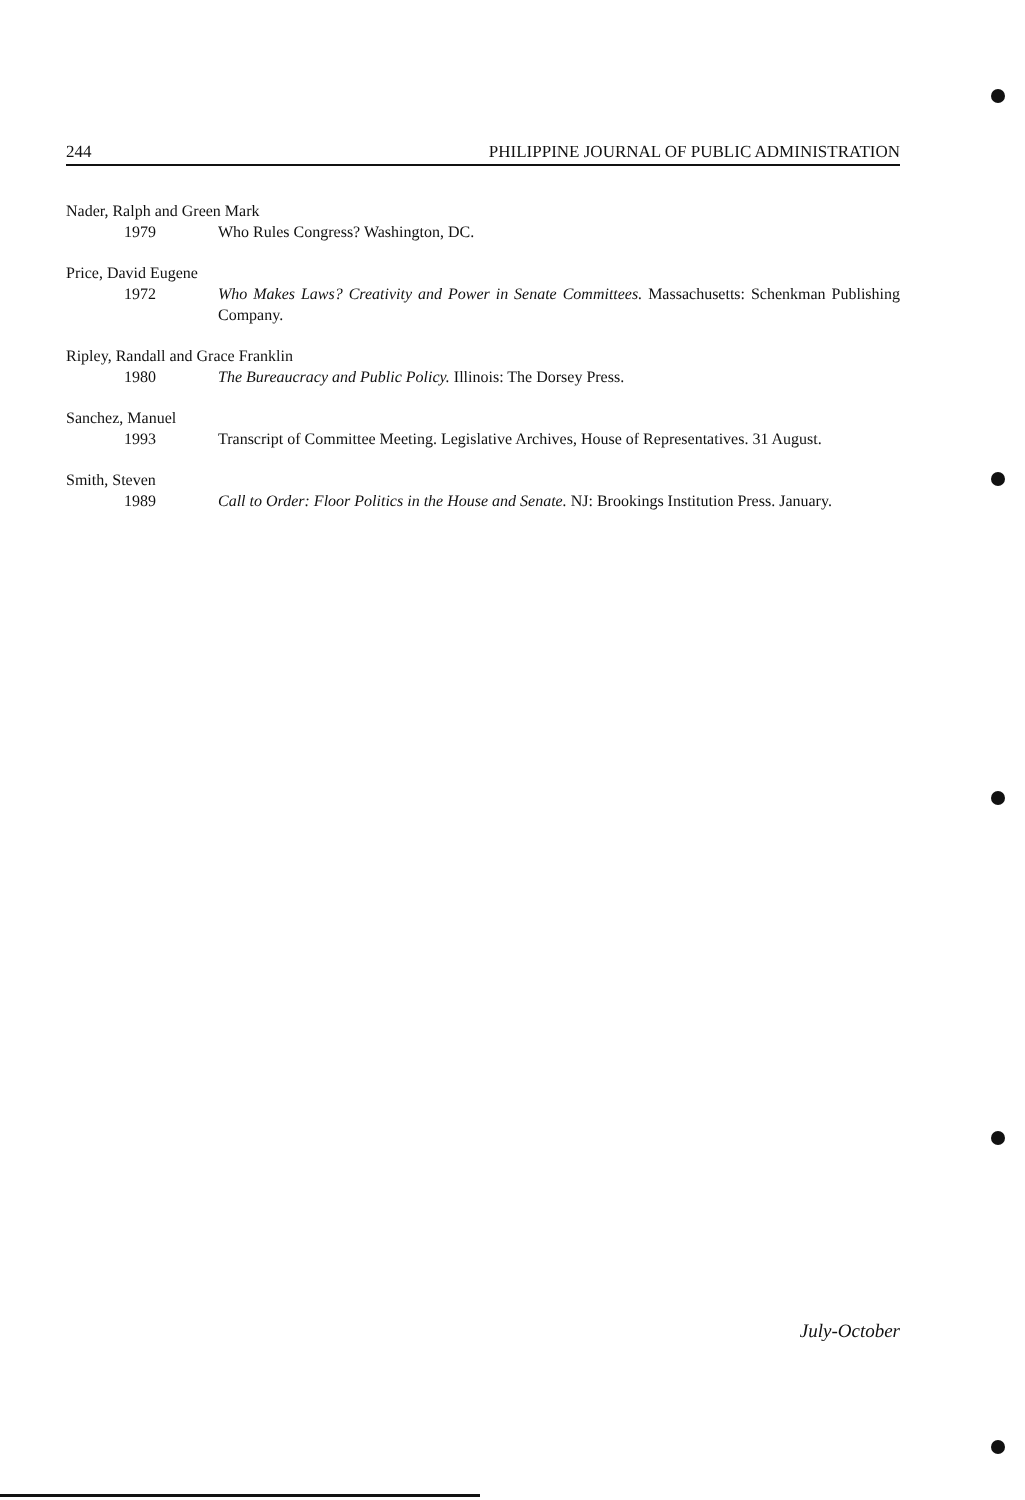244 PHILIPPINE JOURNAL OF PUBLIC ADMINISTRATION
Nader, Ralph and Green Mark
1979 Who Rules Congress? Washington, DC.
Price, David Eugene
1972 Who Makes Laws? Creativity and Power in Senate Committees. Massachusetts: Schenkman Publishing Company.
Ripley, Randall and Grace Franklin
1980 The Bureaucracy and Public Policy. Illinois: The Dorsey Press.
Sanchez, Manuel
1993 Transcript of Committee Meeting. Legislative Archives, House of Representatives. 31 August.
Smith, Steven
1989 Call to Order: Floor Politics in the House and Senate. NJ: Brookings Institution Press. January.
July-October